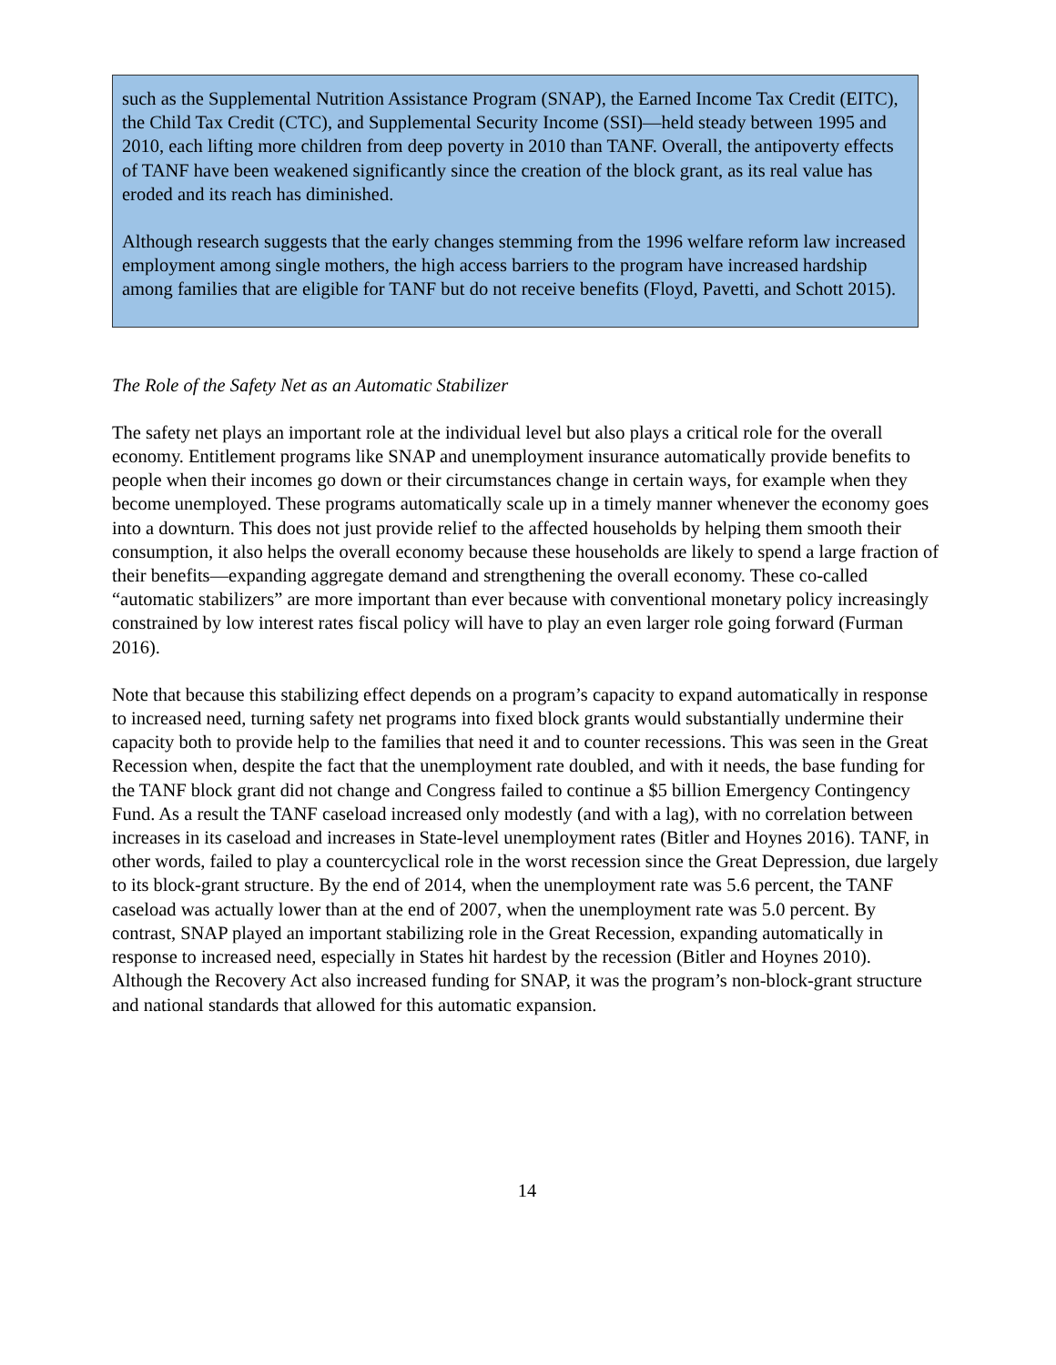such as the Supplemental Nutrition Assistance Program (SNAP), the Earned Income Tax Credit (EITC), the Child Tax Credit (CTC), and Supplemental Security Income (SSI)—held steady between 1995 and 2010, each lifting more children from deep poverty in 2010 than TANF. Overall, the antipoverty effects of TANF have been weakened significantly since the creation of the block grant, as its real value has eroded and its reach has diminished.
Although research suggests that the early changes stemming from the 1996 welfare reform law increased employment among single mothers, the high access barriers to the program have increased hardship among families that are eligible for TANF but do not receive benefits (Floyd, Pavetti, and Schott 2015).
The Role of the Safety Net as an Automatic Stabilizer
The safety net plays an important role at the individual level but also plays a critical role for the overall economy. Entitlement programs like SNAP and unemployment insurance automatically provide benefits to people when their incomes go down or their circumstances change in certain ways, for example when they become unemployed. These programs automatically scale up in a timely manner whenever the economy goes into a downturn. This does not just provide relief to the affected households by helping them smooth their consumption, it also helps the overall economy because these households are likely to spend a large fraction of their benefits—expanding aggregate demand and strengthening the overall economy. These co-called “automatic stabilizers” are more important than ever because with conventional monetary policy increasingly constrained by low interest rates fiscal policy will have to play an even larger role going forward (Furman 2016).
Note that because this stabilizing effect depends on a program’s capacity to expand automatically in response to increased need, turning safety net programs into fixed block grants would substantially undermine their capacity both to provide help to the families that need it and to counter recessions. This was seen in the Great Recession when, despite the fact that the unemployment rate doubled, and with it needs, the base funding for the TANF block grant did not change and Congress failed to continue a $5 billion Emergency Contingency Fund. As a result the TANF caseload increased only modestly (and with a lag), with no correlation between increases in its caseload and increases in State-level unemployment rates (Bitler and Hoynes 2016). TANF, in other words, failed to play a countercyclical role in the worst recession since the Great Depression, due largely to its block-grant structure. By the end of 2014, when the unemployment rate was 5.6 percent, the TANF caseload was actually lower than at the end of 2007, when the unemployment rate was 5.0 percent. By contrast, SNAP played an important stabilizing role in the Great Recession, expanding automatically in response to increased need, especially in States hit hardest by the recession (Bitler and Hoynes 2010). Although the Recovery Act also increased funding for SNAP, it was the program’s non-block-grant structure and national standards that allowed for this automatic expansion.
14